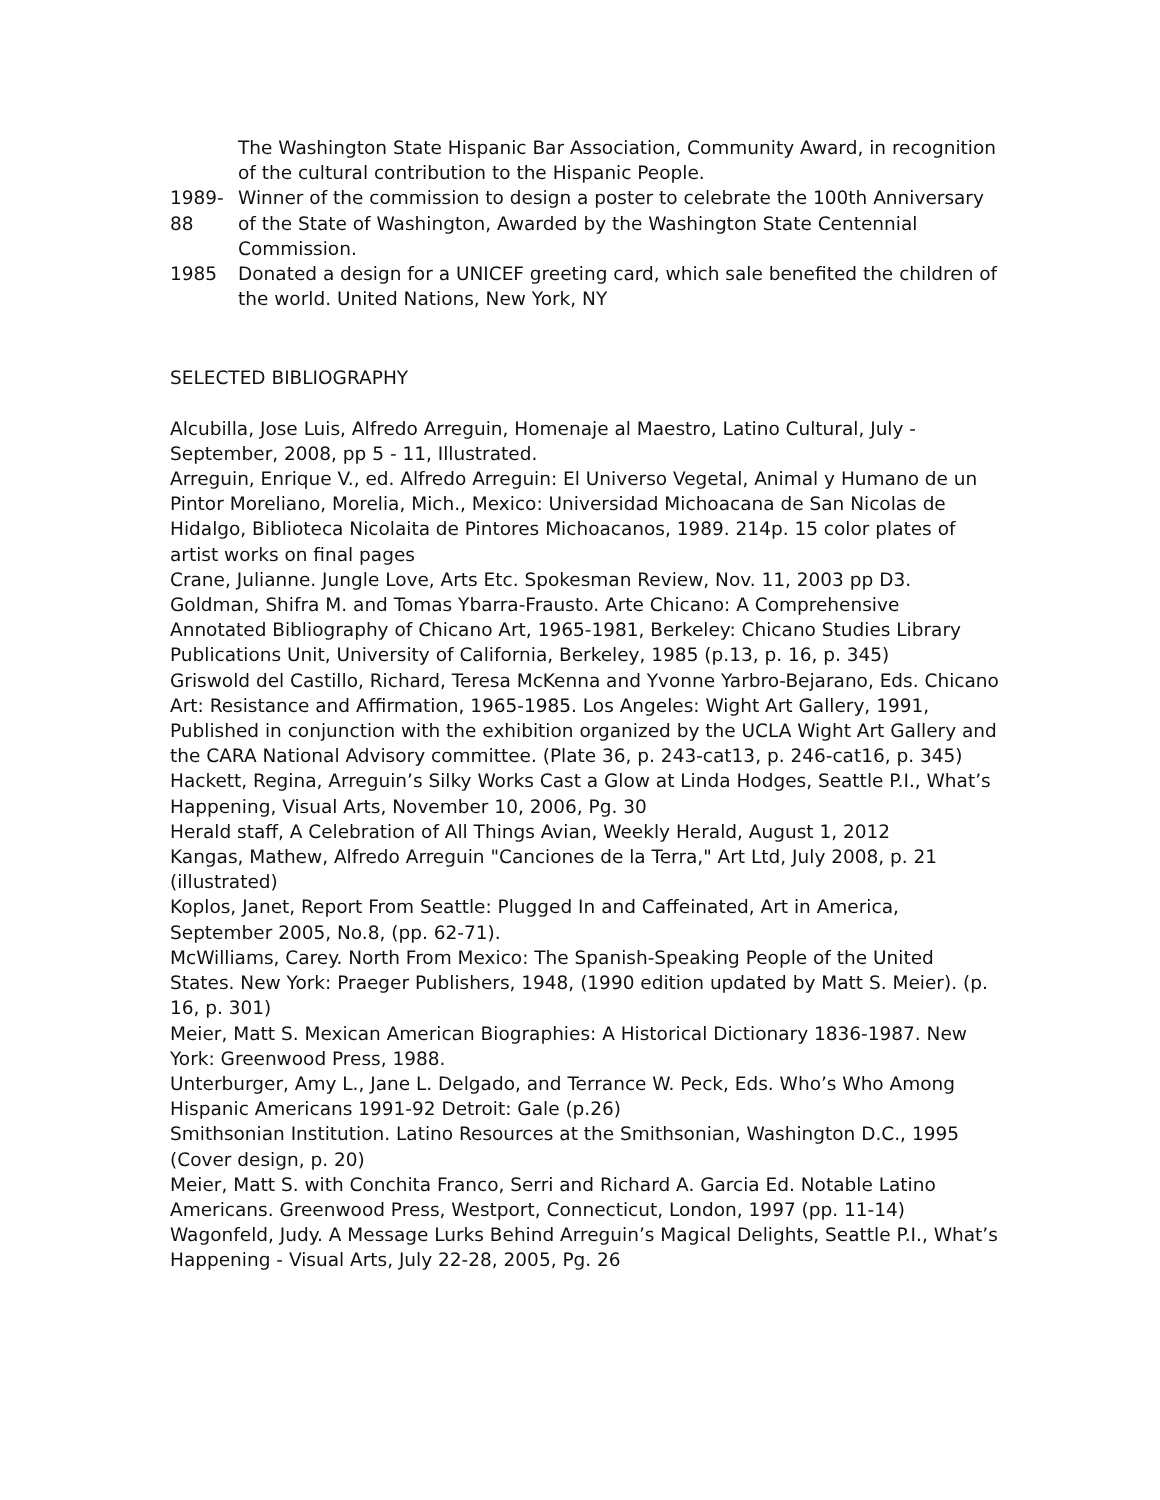The Washington State Hispanic Bar Association, Community Award, in recognition of the cultural contribution to the Hispanic People.
1989-88 Winner of the commission to design a poster to celebrate the 100th Anniversary of the State of Washington, Awarded by the Washington State Centennial Commission.
1985 Donated a design for a UNICEF greeting card, which sale benefited the children of the world. United Nations, New York, NY
SELECTED BIBLIOGRAPHY
Alcubilla, Jose Luis, Alfredo Arreguin, Homenaje al Maestro, Latino Cultural, July - September, 2008, pp 5 - 11, Illustrated.
Arreguin, Enrique V., ed. Alfredo Arreguin: El Universo Vegetal, Animal y Humano de un Pintor Moreliano, Morelia, Mich., Mexico: Universidad Michoacana de San Nicolas de Hidalgo, Biblioteca Nicolaita de Pintores Michoacanos, 1989. 214p. 15 color plates of artist works on final pages
Crane, Julianne. Jungle Love, Arts Etc. Spokesman Review, Nov. 11, 2003 pp D3.
Goldman, Shifra M. and Tomas Ybarra-Frausto. Arte Chicano: A Comprehensive Annotated Bibliography of Chicano Art, 1965-1981, Berkeley: Chicano Studies Library Publications Unit, University of California, Berkeley, 1985 (p.13, p. 16, p. 345)
Griswold del Castillo, Richard, Teresa McKenna and Yvonne Yarbro-Bejarano, Eds. Chicano Art: Resistance and Affirmation, 1965-1985. Los Angeles: Wight Art Gallery, 1991, Published in conjunction with the exhibition organized by the UCLA Wight Art Gallery and the CARA National Advisory committee. (Plate 36, p. 243-cat13, p. 246-cat16, p. 345)
Hackett, Regina, Arreguin’s Silky Works Cast a Glow at Linda Hodges, Seattle P.I., What’s Happening, Visual Arts, November 10, 2006, Pg. 30
Herald staff, A Celebration of All Things Avian, Weekly Herald, August 1, 2012
Kangas, Mathew, Alfredo Arreguin "Canciones de la Terra," Art Ltd, July 2008, p. 21 (illustrated)
Koplos, Janet, Report From Seattle: Plugged In and Caffeinated, Art in America, September 2005, No.8, (pp. 62-71).
McWilliams, Carey. North From Mexico: The Spanish-Speaking People of the United States. New York: Praeger Publishers, 1948, (1990 edition updated by Matt S. Meier). (p. 16, p. 301)
Meier, Matt S. Mexican American Biographies: A Historical Dictionary 1836-1987. New York: Greenwood Press, 1988.
Unterburger, Amy L., Jane L. Delgado, and Terrance W. Peck, Eds. Who’s Who Among Hispanic Americans 1991-92 Detroit: Gale (p.26)
Smithsonian Institution. Latino Resources at the Smithsonian, Washington D.C., 1995 (Cover design, p. 20)
Meier, Matt S. with Conchita Franco, Serri and Richard A. Garcia Ed. Notable Latino Americans. Greenwood Press, Westport, Connecticut, London, 1997 (pp. 11-14)
Wagonfeld, Judy. A Message Lurks Behind Arreguin’s Magical Delights, Seattle P.I., What’s Happening - Visual Arts, July 22-28, 2005, Pg. 26